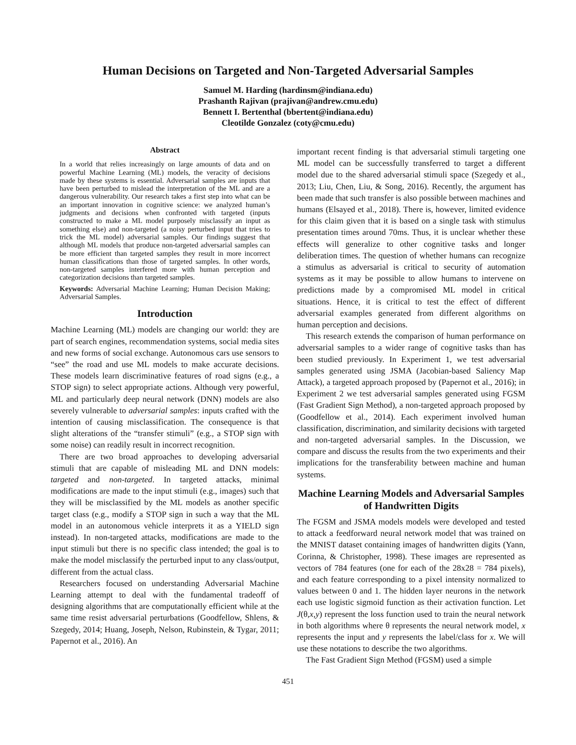Human Decisions on Targeted and Non-Targeted Adversarial Samples
Samuel M. Harding (hardinsm@indiana.edu)
Prashanth Rajivan (prajivan@andrew.cmu.edu)
Bennett I. Bertenthal (bbertent@indiana.edu)
Cleotilde Gonzalez (coty@cmu.edu)
Abstract
In a world that relies increasingly on large amounts of data and on powerful Machine Learning (ML) models, the veracity of decisions made by these systems is essential. Adversarial samples are inputs that have been perturbed to mislead the interpretation of the ML and are a dangerous vulnerability. Our research takes a first step into what can be an important innovation in cognitive science: we analyzed human’s judgments and decisions when confronted with targeted (inputs constructed to make a ML model purposely misclassify an input as something else) and non-targeted (a noisy perturbed input that tries to trick the ML model) adversarial samples. Our findings suggest that although ML models that produce non-targeted adversarial samples can be more efficient than targeted samples they result in more incorrect human classifications than those of targeted samples. In other words, non-targeted samples interfered more with human perception and categorization decisions than targeted samples.
Keywords: Adversarial Machine Learning; Human Decision Making; Adversarial Samples.
Introduction
Machine Learning (ML) models are changing our world: they are part of search engines, recommendation systems, social media sites and new forms of social exchange. Autonomous cars use sensors to “see” the road and use ML models to make accurate decisions. These models learn discriminative features of road signs (e.g., a STOP sign) to select appropriate actions. Although very powerful, ML and particularly deep neural network (DNN) models are also severely vulnerable to adversarial samples: inputs crafted with the intention of causing misclassification. The consequence is that slight alterations of the “transfer stimuli” (e.g., a STOP sign with some noise) can readily result in incorrect recognition.
There are two broad approaches to developing adversarial stimuli that are capable of misleading ML and DNN models: targeted and non-targeted. In targeted attacks, minimal modifications are made to the input stimuli (e.g., images) such that they will be misclassified by the ML models as another specific target class (e.g., modify a STOP sign in such a way that the ML model in an autonomous vehicle interprets it as a YIELD sign instead). In non-targeted attacks, modifications are made to the input stimuli but there is no specific class intended; the goal is to make the model misclassify the perturbed input to any class/output, different from the actual class.
Researchers focused on understanding Adversarial Machine Learning attempt to deal with the fundamental tradeoff of designing algorithms that are computationally efficient while at the same time resist adversarial perturbations (Goodfellow, Shlens, & Szegedy, 2014; Huang, Joseph, Nelson, Rubinstein, & Tygar, 2011; Papernot et al., 2016). An
important recent finding is that adversarial stimuli targeting one ML model can be successfully transferred to target a different model due to the shared adversarial stimuli space (Szegedy et al., 2013; Liu, Chen, Liu, & Song, 2016). Recently, the argument has been made that such transfer is also possible between machines and humans (Elsayed et al., 2018). There is, however, limited evidence for this claim given that it is based on a single task with stimulus presentation times around 70ms. Thus, it is unclear whether these effects will generalize to other cognitive tasks and longer deliberation times. The question of whether humans can recognize a stimulus as adversarial is critical to security of automation systems as it may be possible to allow humans to intervene on predictions made by a compromised ML model in critical situations. Hence, it is critical to test the effect of different adversarial examples generated from different algorithms on human perception and decisions.
This research extends the comparison of human performance on adversarial samples to a wider range of cognitive tasks than has been studied previously. In Experiment 1, we test adversarial samples generated using JSMA (Jacobian-based Saliency Map Attack), a targeted approach proposed by (Papernot et al., 2016); in Experiment 2 we test adversarial samples generated using FGSM (Fast Gradient Sign Method), a non-targeted approach proposed by (Goodfellow et al., 2014). Each experiment involved human classification, discrimination, and similarity decisions with targeted and non-targeted adversarial samples. In the Discussion, we compare and discuss the results from the two experiments and their implications for the transferability between machine and human systems.
Machine Learning Models and Adversarial Samples of Handwritten Digits
The FGSM and JSMA models models were developed and tested to attack a feedforward neural network model that was trained on the MNIST dataset containing images of handwritten digits (Yann, Corinna, & Christopher, 1998). These images are represented as vectors of 784 features (one for each of the 28x28 = 784 pixels), and each feature corresponding to a pixel intensity normalized to values between 0 and 1. The hidden layer neurons in the network each use logistic sigmoid function as their activation function. Let J(θ,x,y) represent the loss function used to train the neural network in both algorithms where θ represents the neural network model, x represents the input and y represents the label/class for x. We will use these notations to describe the two algorithms.
The Fast Gradient Sign Method (FGSM) used a simple
451